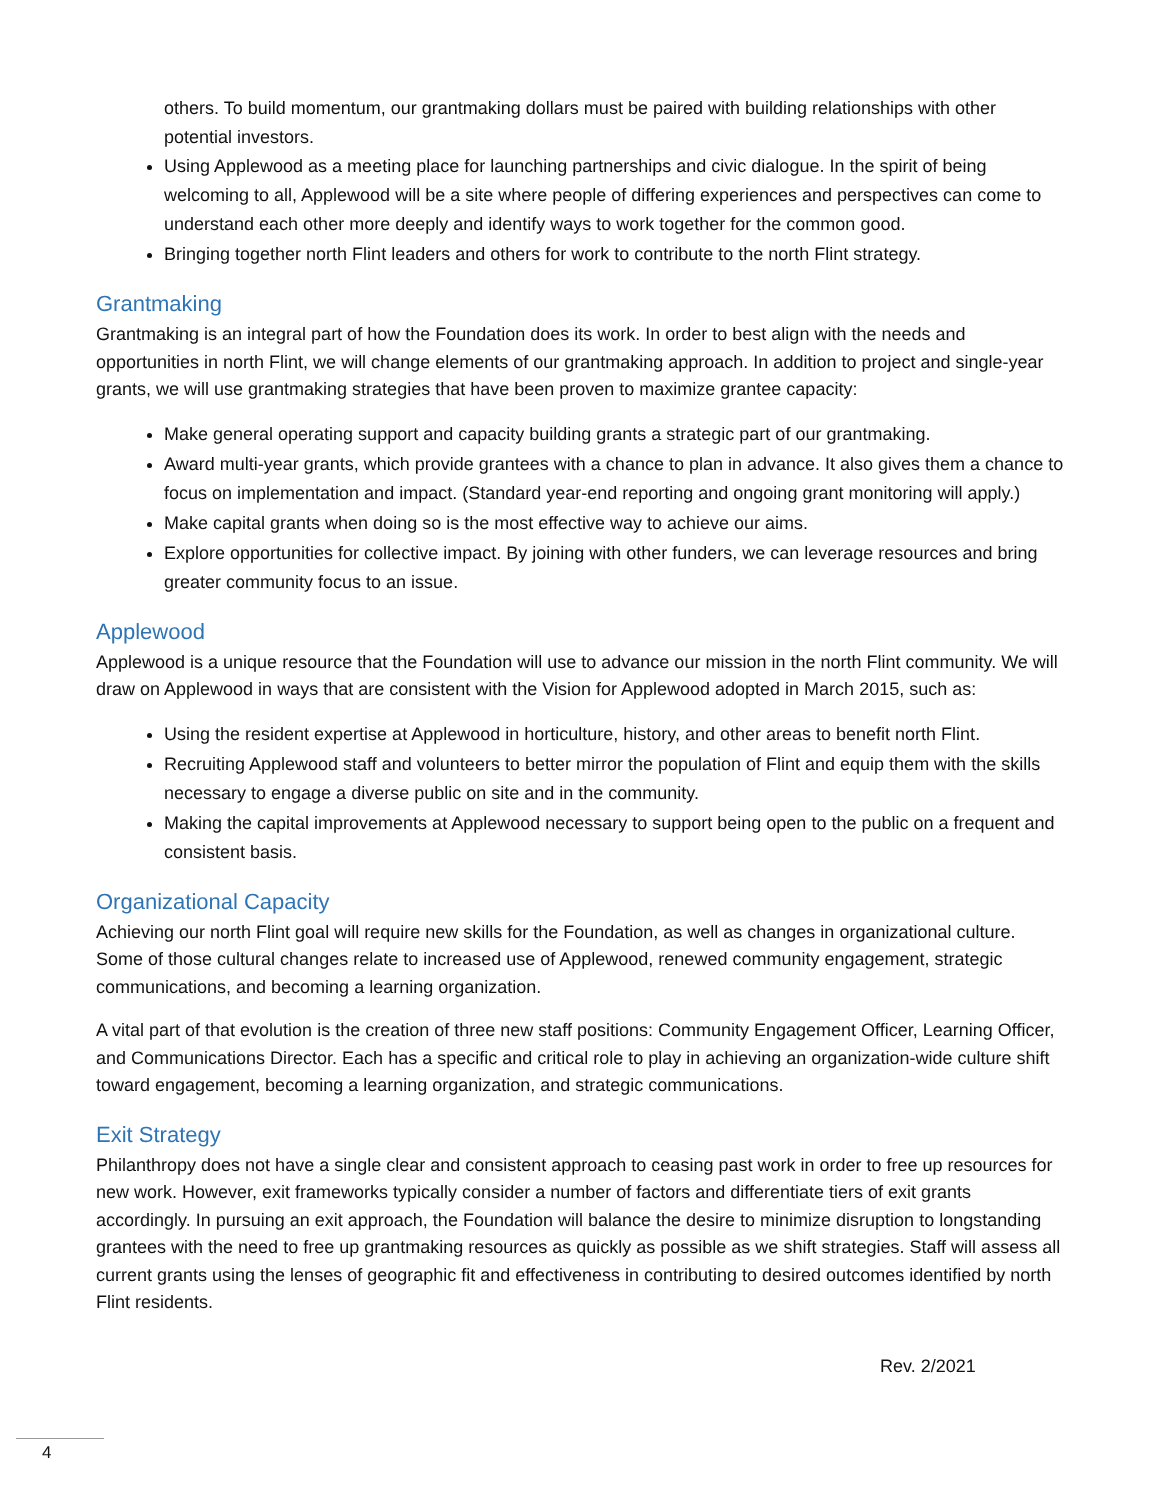others. To build momentum, our grantmaking dollars must be paired with building relationships with other potential investors.
Using Applewood as a meeting place for launching partnerships and civic dialogue. In the spirit of being welcoming to all, Applewood will be a site where people of differing experiences and perspectives can come to understand each other more deeply and identify ways to work together for the common good.
Bringing together north Flint leaders and others for work to contribute to the north Flint strategy.
Grantmaking
Grantmaking is an integral part of how the Foundation does its work. In order to best align with the needs and opportunities in north Flint, we will change elements of our grantmaking approach. In addition to project and single-year grants, we will use grantmaking strategies that have been proven to maximize grantee capacity:
Make general operating support and capacity building grants a strategic part of our grantmaking.
Award multi-year grants, which provide grantees with a chance to plan in advance. It also gives them a chance to focus on implementation and impact. (Standard year-end reporting and ongoing grant monitoring will apply.)
Make capital grants when doing so is the most effective way to achieve our aims.
Explore opportunities for collective impact. By joining with other funders, we can leverage resources and bring greater community focus to an issue.
Applewood
Applewood is a unique resource that the Foundation will use to advance our mission in the north Flint community. We will draw on Applewood in ways that are consistent with the Vision for Applewood adopted in March 2015, such as:
Using the resident expertise at Applewood in horticulture, history, and other areas to benefit north Flint.
Recruiting Applewood staff and volunteers to better mirror the population of Flint and equip them with the skills necessary to engage a diverse public on site and in the community.
Making the capital improvements at Applewood necessary to support being open to the public on a frequent and consistent basis.
Organizational Capacity
Achieving our north Flint goal will require new skills for the Foundation, as well as changes in organizational culture. Some of those cultural changes relate to increased use of Applewood, renewed community engagement, strategic communications, and becoming a learning organization.
A vital part of that evolution is the creation of three new staff positions: Community Engagement Officer, Learning Officer, and Communications Director. Each has a specific and critical role to play in achieving an organization-wide culture shift toward engagement, becoming a learning organization, and strategic communications.
Exit Strategy
Philanthropy does not have a single clear and consistent approach to ceasing past work in order to free up resources for new work. However, exit frameworks typically consider a number of factors and differentiate tiers of exit grants accordingly. In pursuing an exit approach, the Foundation will balance the desire to minimize disruption to longstanding grantees with the need to free up grantmaking resources as quickly as possible as we shift strategies. Staff will assess all current grants using the lenses of geographic fit and effectiveness in contributing to desired outcomes identified by north Flint residents.
Rev. 2/2021
4